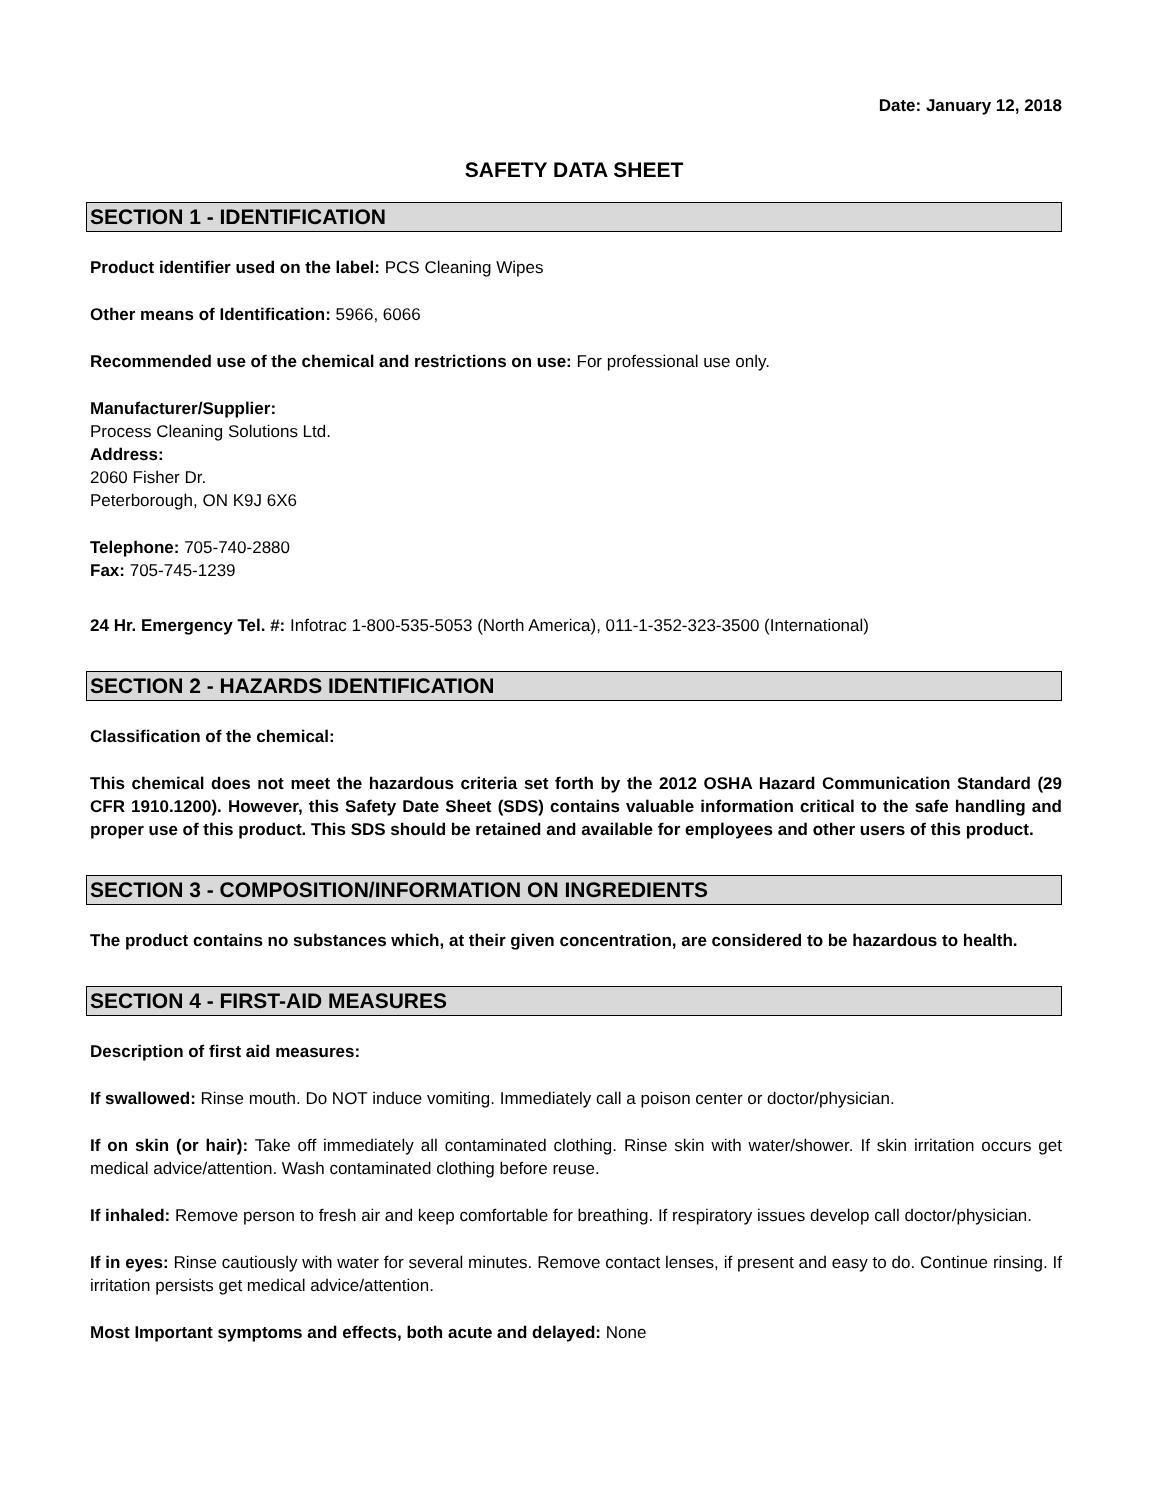Date: January 12, 2018
SAFETY DATA SHEET
SECTION 1 - IDENTIFICATION
Product identifier used on the label: PCS Cleaning Wipes
Other means of Identification: 5966, 6066
Recommended use of the chemical and restrictions on use: For professional use only.
Manufacturer/Supplier:
Process Cleaning Solutions Ltd.
Address:
2060 Fisher Dr.
Peterborough, ON K9J 6X6
Telephone: 705-740-2880
Fax: 705-745-1239
24 Hr. Emergency Tel. #: Infotrac 1-800-535-5053 (North America), 011-1-352-323-3500 (International)
SECTION 2 - HAZARDS IDENTIFICATION
Classification of the chemical:
This chemical does not meet the hazardous criteria set forth by the 2012 OSHA Hazard Communication Standard (29 CFR 1910.1200). However, this Safety Date Sheet (SDS) contains valuable information critical to the safe handling and proper use of this product. This SDS should be retained and available for employees and other users of this product.
SECTION 3 - COMPOSITION/INFORMATION ON INGREDIENTS
The product contains no substances which, at their given concentration, are considered to be hazardous to health.
SECTION 4 - FIRST-AID MEASURES
Description of first aid measures:
If swallowed: Rinse mouth. Do NOT induce vomiting. Immediately call a poison center or doctor/physician.
If on skin (or hair): Take off immediately all contaminated clothing. Rinse skin with water/shower. If skin irritation occurs get medical advice/attention. Wash contaminated clothing before reuse.
If inhaled: Remove person to fresh air and keep comfortable for breathing. If respiratory issues develop call doctor/physician.
If in eyes: Rinse cautiously with water for several minutes. Remove contact lenses, if present and easy to do. Continue rinsing. If irritation persists get medical advice/attention.
Most Important symptoms and effects, both acute and delayed: None